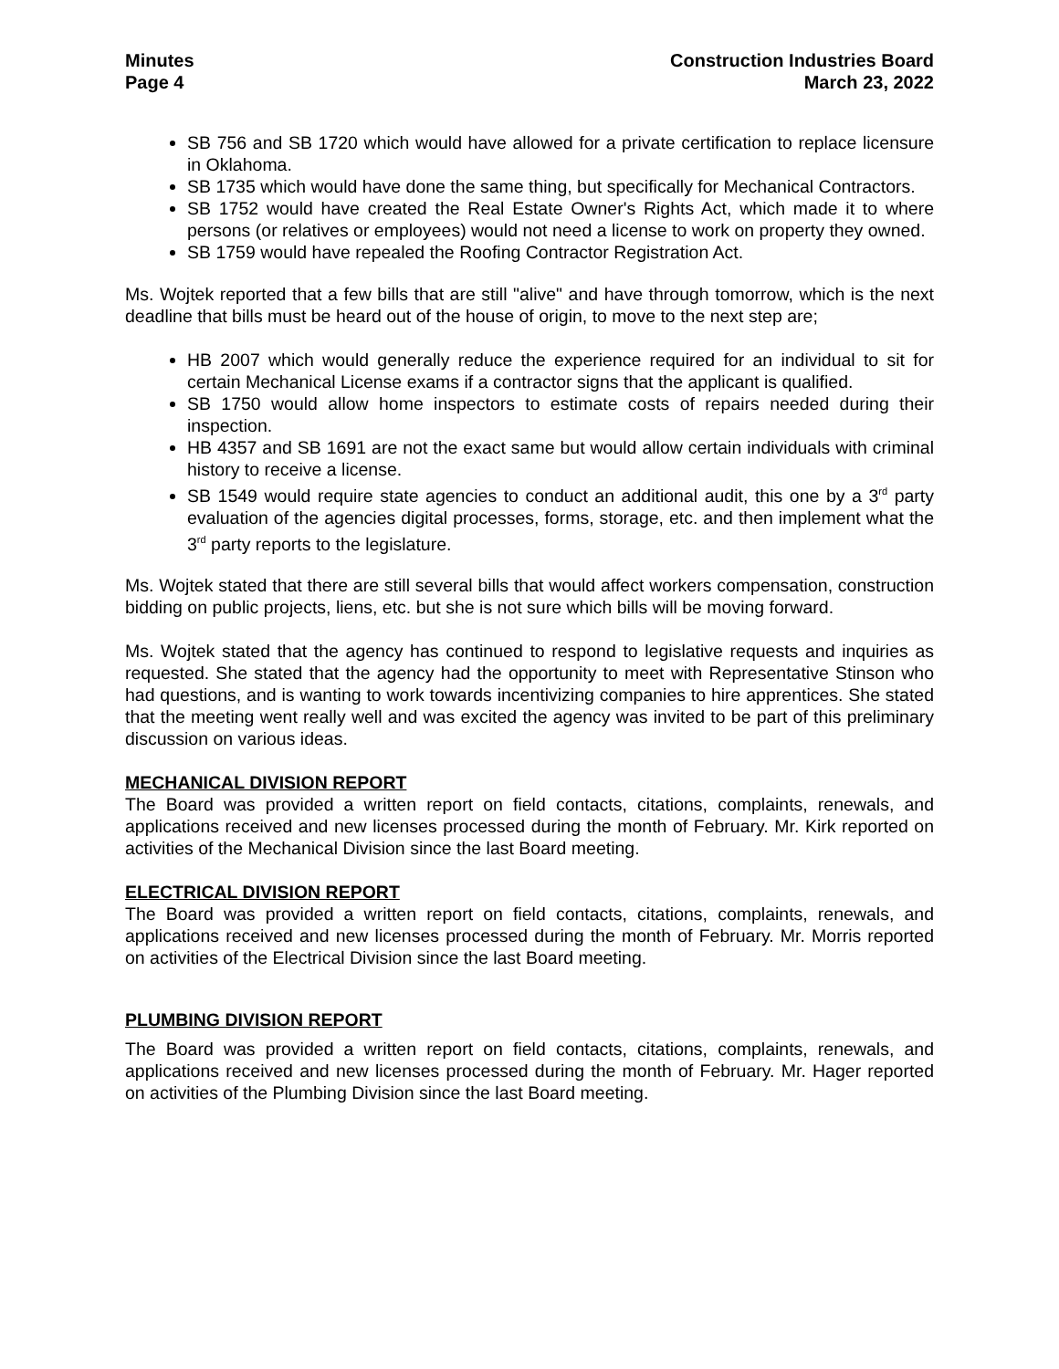Minutes
Page 4
Construction Industries Board
March 23, 2022
SB 756 and SB 1720 which would have allowed for a private certification to replace licensure in Oklahoma.
SB 1735 which would have done the same thing, but specifically for Mechanical Contractors.
SB 1752 would have created the Real Estate Owner's Rights Act, which made it to where persons (or relatives or employees) would not need a license to work on property they owned.
SB 1759 would have repealed the Roofing Contractor Registration Act.
Ms. Wojtek reported that a few bills that are still "alive" and have through tomorrow, which is the next deadline that bills must be heard out of the house of origin, to move to the next step are;
HB 2007 which would generally reduce the experience required for an individual to sit for certain Mechanical License exams if a contractor signs that the applicant is qualified.
SB 1750 would allow home inspectors to estimate costs of repairs needed during their inspection.
HB 4357 and SB 1691 are not the exact same but would allow certain individuals with criminal history to receive a license.
SB 1549 would require state agencies to conduct an additional audit, this one by a 3<sup>rd</sup> party evaluation of the agencies digital processes, forms, storage, etc. and then implement what the 3<sup>rd</sup> party reports to the legislature.
Ms. Wojtek stated that there are still several bills that would affect workers compensation, construction bidding on public projects, liens, etc. but she is not sure which bills will be moving forward.
Ms. Wojtek stated that the agency has continued to respond to legislative requests and inquiries as requested. She stated that the agency had the opportunity to meet with Representative Stinson who had questions, and is wanting to work towards incentivizing companies to hire apprentices. She stated that the meeting went really well and was excited the agency was invited to be part of this preliminary discussion on various ideas.
MECHANICAL DIVISION REPORT
The Board was provided a written report on field contacts, citations, complaints, renewals, and applications received and new licenses processed during the month of February. Mr. Kirk reported on activities of the Mechanical Division since the last Board meeting.
ELECTRICAL DIVISION REPORT
The Board was provided a written report on field contacts, citations, complaints, renewals, and applications received and new licenses processed during the month of February. Mr. Morris reported on activities of the Electrical Division since the last Board meeting.
PLUMBING DIVISION REPORT
The Board was provided a written report on field contacts, citations, complaints, renewals, and applications received and new licenses processed during the month of February. Mr. Hager reported on activities of the Plumbing Division since the last Board meeting.